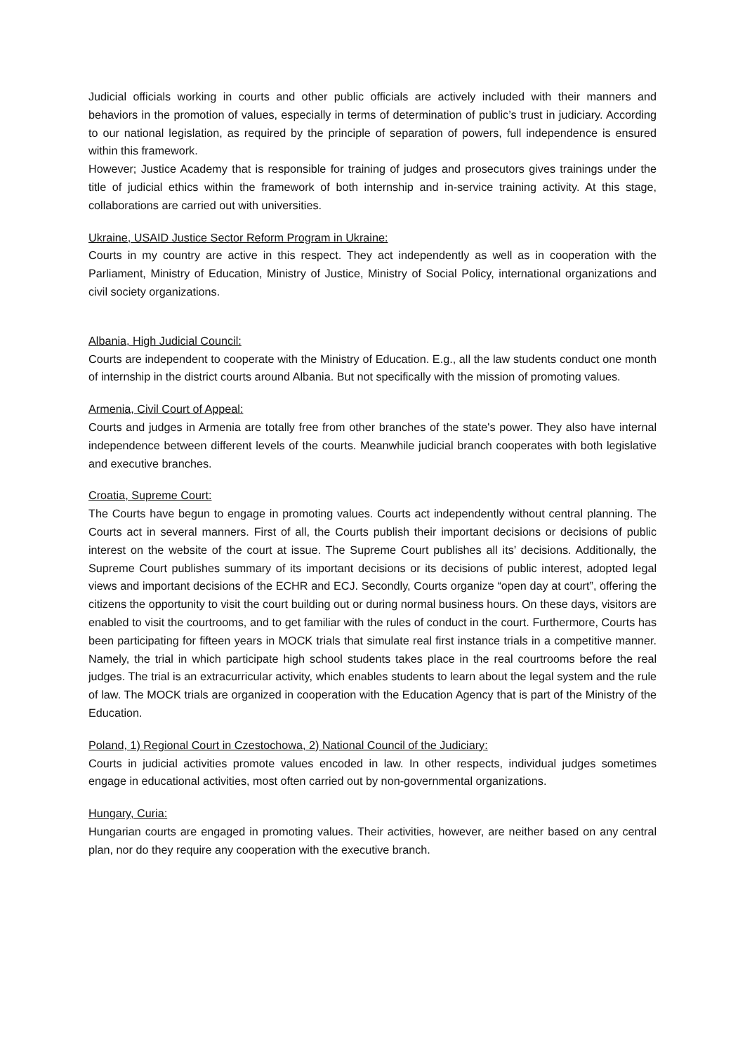Judicial officials working in courts and other public officials are actively included with their manners and behaviors in the promotion of values, especially in terms of determination of public’s trust in judiciary. According to our national legislation, as required by the principle of separation of powers, full independence is ensured within this framework.
However; Justice Academy that is responsible for training of judges and prosecutors gives trainings under the title of judicial ethics within the framework of both internship and in-service training activity. At this stage, collaborations are carried out with universities.
Ukraine, USAID Justice Sector Reform Program in Ukraine:
Courts in my country are active in this respect. They act independently as well as in cooperation with the Parliament, Ministry of Education, Ministry of Justice, Ministry of Social Policy, international organizations and civil society organizations.
Albania, High Judicial Council:
Courts are independent to cooperate with the Ministry of Education. E.g., all the law students conduct one month of internship in the district courts around Albania. But not specifically with the mission of promoting values.
Armenia, Civil Court of Appeal:
Courts and judges in Armenia are totally free from other branches of the state's power. They also have internal independence between different levels of the courts. Meanwhile judicial branch cooperates with both legislative and executive branches.
Croatia, Supreme Court:
The Courts have begun to engage in promoting values. Courts act independently without central planning. The Courts act in several manners. First of all, the Courts publish their important decisions or decisions of public interest on the website of the court at issue. The Supreme Court publishes all its’ decisions. Additionally, the Supreme Court publishes summary of its important decisions or its decisions of public interest, adopted legal views and important decisions of the ECHR and ECJ. Secondly, Courts organize “open day at court”, offering the citizens the opportunity to visit the court building out or during normal business hours. On these days, visitors are enabled to visit the courtrooms, and to get familiar with the rules of conduct in the court. Furthermore, Courts has been participating for fifteen years in MOCK trials that simulate real first instance trials in a competitive manner. Namely, the trial in which participate high school students takes place in the real courtrooms before the real judges. The trial is an extracurricular activity, which enables students to learn about the legal system and the rule of law. The MOCK trials are organized in cooperation with the Education Agency that is part of the Ministry of the Education.
Poland, 1) Regional Court in Czestochowa, 2) National Council of the Judiciary:
Courts in judicial activities promote values encoded in law. In other respects, individual judges sometimes engage in educational activities, most often carried out by non-governmental organizations.
Hungary, Curia:
Hungarian courts are engaged in promoting values. Their activities, however, are neither based on any central plan, nor do they require any cooperation with the executive branch.